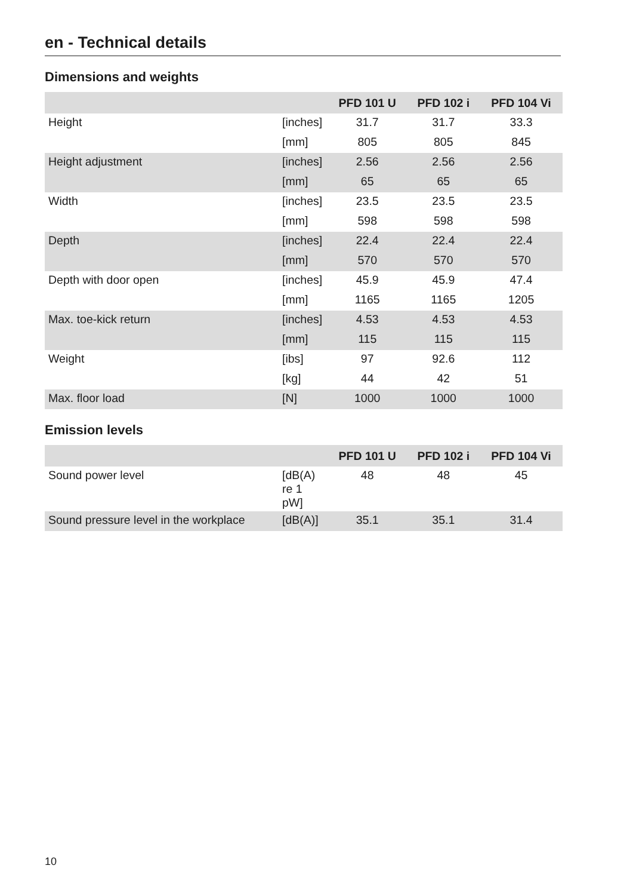en - Technical details
Dimensions and weights
| | | PFD 101 U | PFD 102 i | PFD 104 Vi |
| --- | --- | --- | --- | --- |
| Height | [inches] | 31.7 | 31.7 | 33.3 |
| | [mm] | 805 | 805 | 845 |
| Height adjustment | [inches] | 2.56 | 2.56 | 2.56 |
| | [mm] | 65 | 65 | 65 |
| Width | [inches] | 23.5 | 23.5 | 23.5 |
| | [mm] | 598 | 598 | 598 |
| Depth | [inches] | 22.4 | 22.4 | 22.4 |
| | [mm] | 570 | 570 | 570 |
| Depth with door open | [inches] | 45.9 | 45.9 | 47.4 |
| | [mm] | 1165 | 1165 | 1205 |
| Max. toe-kick return | [inches] | 4.53 | 4.53 | 4.53 |
| | [mm] | 115 | 115 | 115 |
| Weight | [ibs] | 97 | 92.6 | 112 |
| | [kg] | 44 | 42 | 51 |
| Max. floor load | [N] | 1000 | 1000 | 1000 |
Emission levels
| | | PFD 101 U | PFD 102 i | PFD 104 Vi |
| --- | --- | --- | --- | --- |
| Sound power level | [dB(A) re 1 pW] | 48 | 48 | 45 |
| Sound pressure level in the workplace | [dB(A)] | 35.1 | 35.1 | 31.4 |
10